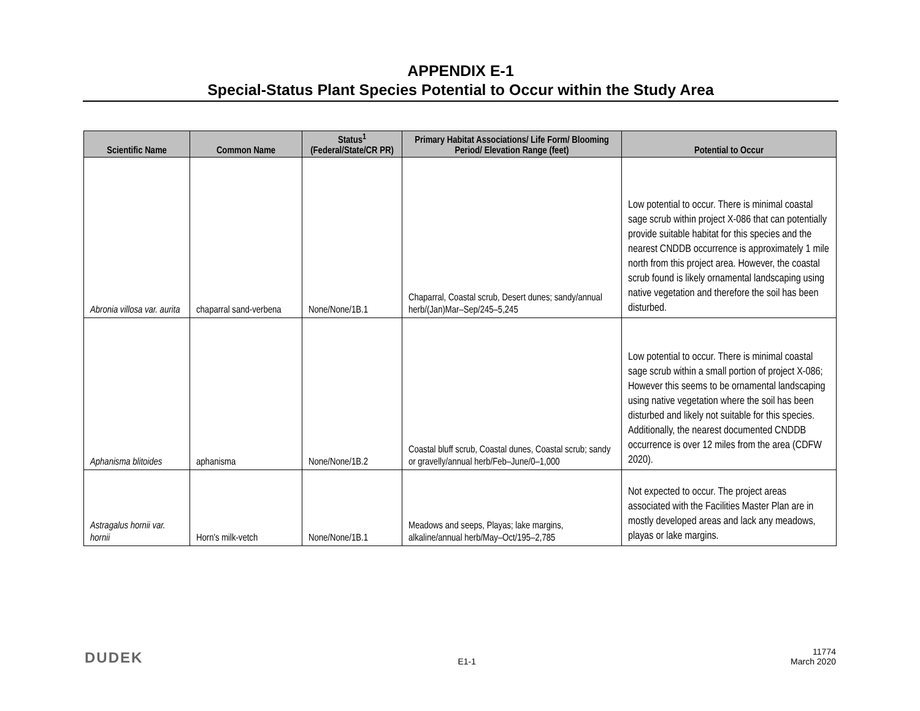APPENDIX E-1
Special-Status Plant Species Potential to Occur within the Study Area
| Scientific Name | Common Name | Status<sup>1</sup> (Federal/State/CR PR) | Primary Habitat Associations/ Life Form/ Blooming Period/ Elevation Range (feet) | Potential to Occur |
| --- | --- | --- | --- | --- |
| Abronia villosa var. aurita | chaparral sand-verbena | None/None/1B.1 | Chaparral, Coastal scrub, Desert dunes; sandy/annual herb/(Jan)Mar–Sep/245–5,245 | Low potential to occur. There is minimal coastal sage scrub within project X-086 that can potentially provide suitable habitat for this species and the nearest CNDDB occurrence is approximately 1 mile north from this project area. However, the coastal scrub found is likely ornamental landscaping using native vegetation and therefore the soil has been disturbed. |
| Aphanisma blitoides | aphanisma | None/None/1B.2 | Coastal bluff scrub, Coastal dunes, Coastal scrub; sandy or gravelly/annual herb/Feb–June/0–1,000 | Low potential to occur. There is minimal coastal sage scrub within a small portion of project X-086; However this seems to be ornamental landscaping using native vegetation where the soil has been disturbed and likely not suitable for this species. Additionally, the nearest documented CNDDB occurrence is over 12 miles from the area (CDFW 2020). |
| Astragalus hornii var. hornii | Horn's milk-vetch | None/None/1B.1 | Meadows and seeps, Playas; lake margins, alkaline/annual herb/May–Oct/195–2,785 | Not expected to occur. The project areas associated with the Facilities Master Plan are in mostly developed areas and lack any meadows, playas or lake margins. |
DUDEK E1-1 11774
March 2020